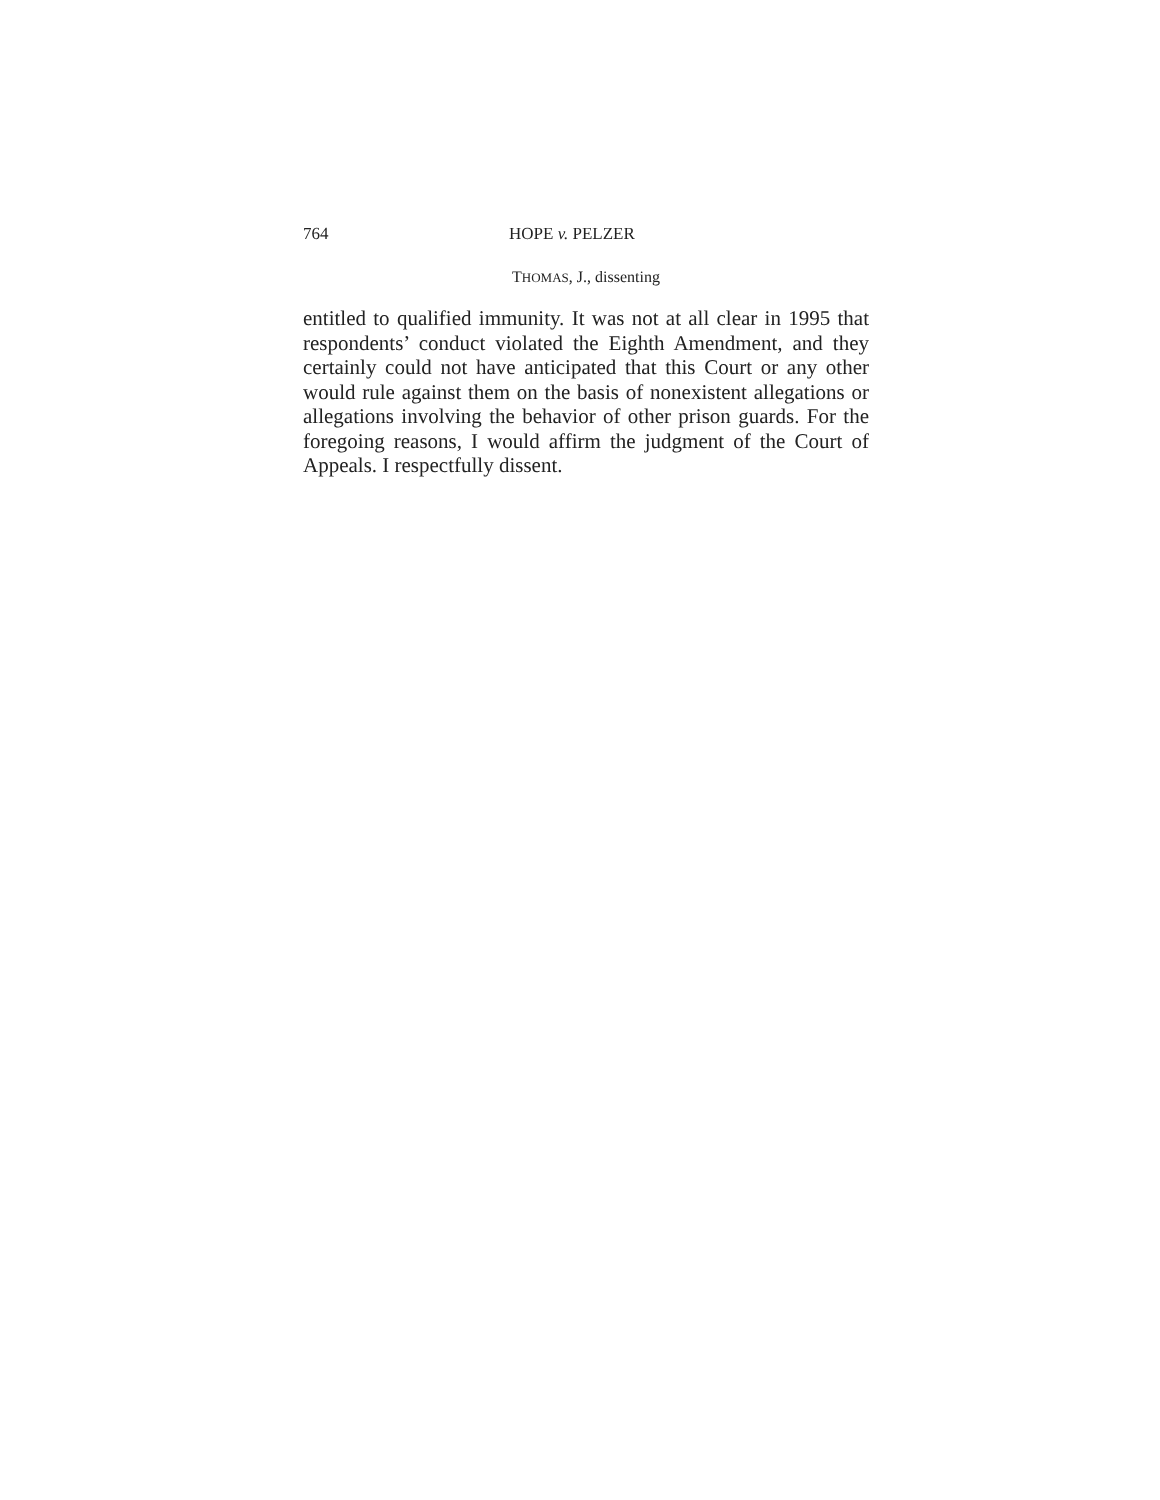764 HOPE v. PELZER
THOMAS, J., dissenting
entitled to qualified immunity. It was not at all clear in 1995 that respondents’ conduct violated the Eighth Amendment, and they certainly could not have anticipated that this Court or any other would rule against them on the basis of nonexistent allegations or allegations involving the behavior of other prison guards. For the foregoing reasons, I would affirm the judgment of the Court of Appeals. I respectfully dissent.